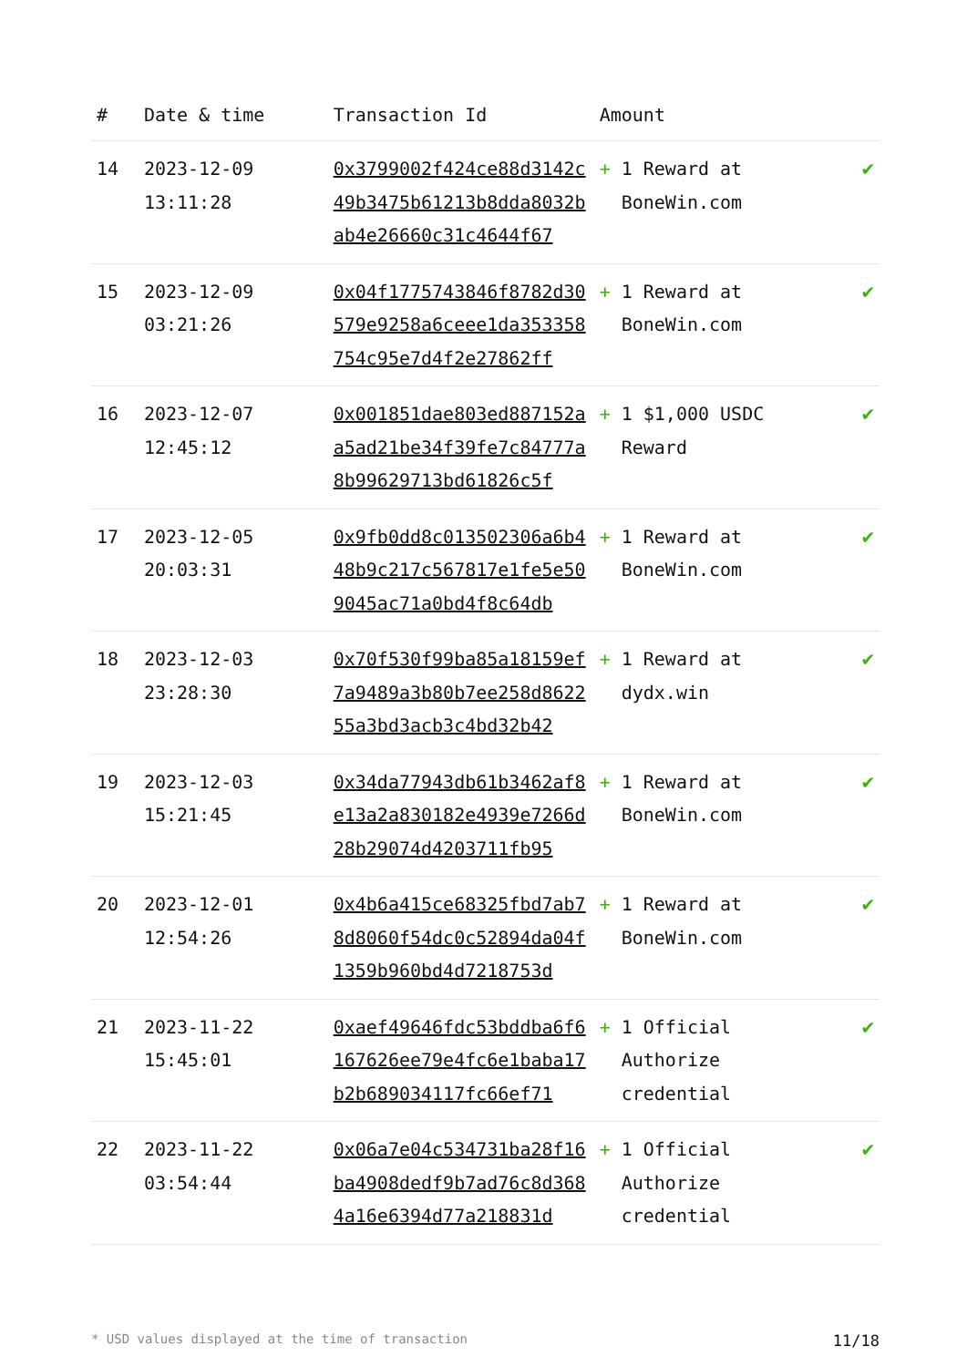| # | Date & time | Transaction Id | Amount | |
| --- | --- | --- | --- | --- |
| 14 | 2023-12-09 13:11:28 | 0x3799002f424ce88d3142c49b3475b61213b8dda8032bab4e26660c31c4644f67 | + 1 Reward at BoneWin.com | ✔ |
| 15 | 2023-12-09 03:21:26 | 0x04f1775743846f8782d30579e9258a6ceee1da353358754c95e7d4f2e27862ff | + 1 Reward at BoneWin.com | ✔ |
| 16 | 2023-12-07 12:45:12 | 0x001851dae803ed887152aa5ad21be34f39fe7c84777a8b99629713bd61826c5f | + 1 $1,000 USDC Reward | ✔ |
| 17 | 2023-12-05 20:03:31 | 0x9fb0dd8c013502306a6b448b9c217c567817e1fe5e509045ac71a0bd4f8c64db | + 1 Reward at BoneWin.com | ✔ |
| 18 | 2023-12-03 23:28:30 | 0x70f530f99ba85a18159ef7a9489a3b80b7ee258d862255a3bd3acb3c4bd32b42 | + 1 Reward at dydx.win | ✔ |
| 19 | 2023-12-03 15:21:45 | 0x34da77943db61b3462af8e13a2a830182e4939e7266d28b29074d4203711fb95 | + 1 Reward at BoneWin.com | ✔ |
| 20 | 2023-12-01 12:54:26 | 0x4b6a415ce68325fbd7ab78d8060f54dc0c52894da04f1359b960bd4d7218753d | + 1 Reward at BoneWin.com | ✔ |
| 21 | 2023-11-22 15:45:01 | 0xaef49646fdc53bddba6f6167626ee79e4fc6e1baba17b2b689034117fc66ef71 | + 1 Official Authorize credential | ✔ |
| 22 | 2023-11-22 03:54:44 | 0x06a7e04c534731ba28f16ba4908dedf9b7ad76c8d3684a16e6394d77a218831d | + 1 Official Authorize credential | ✔ |
* USD values displayed at the time of transaction 11/18